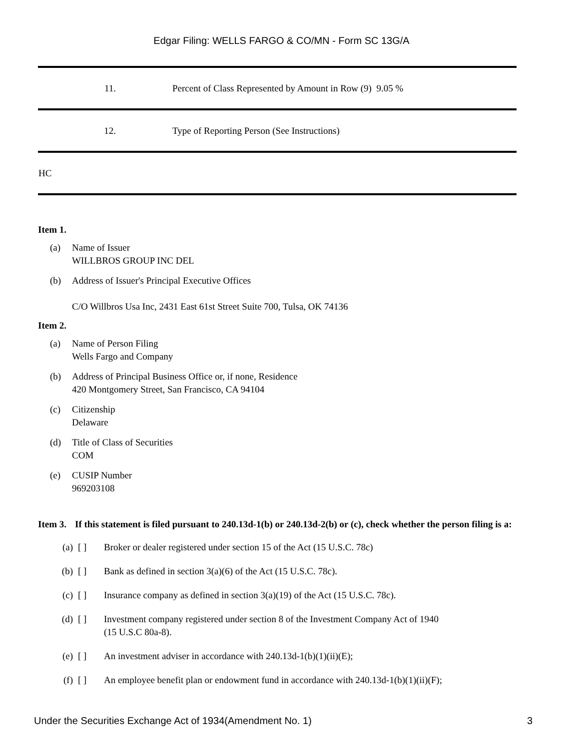Edgar Filing: WELLS FARGO & CO/MN - Form SC 13G/A
| 11. | Percent of Class Represented by Amount in Row (9) 9.05 % |
| 12. | Type of Reporting Person (See Instructions) |
| HC | |
Item 1.
(a) Name of Issuer
WILLBROS GROUP INC DEL
(b) Address of Issuer's Principal Executive Offices
C/O Willbros Usa Inc, 2431 East 61st Street Suite 700, Tulsa, OK 74136
Item 2.
(a) Name of Person Filing
Wells Fargo and Company
(b) Address of Principal Business Office or, if none, Residence
420 Montgomery Street, San Francisco, CA 94104
(c) Citizenship
Delaware
(d) Title of Class of Securities
COM
(e) CUSIP Number
969203108
Item 3. If this statement is filed pursuant to 240.13d-1(b) or 240.13d-2(b) or (c), check whether the person filing is a:
(a) [ ] Broker or dealer registered under section 15 of the Act (15 U.S.C. 78c)
(b) [ ] Bank as defined in section 3(a)(6) of the Act (15 U.S.C. 78c).
(c) [ ] Insurance company as defined in section 3(a)(19) of the Act (15 U.S.C. 78c).
(d) [ ] Investment company registered under section 8 of the Investment Company Act of 1940
(15 U.S.C 80a-8).
(e) [ ] An investment adviser in accordance with 240.13d-1(b)(1)(ii)(E);
(f) [ ] An employee benefit plan or endowment fund in accordance with 240.13d-1(b)(1)(ii)(F);
Under the Securities Exchange Act of 1934(Amendment No. 1) 3